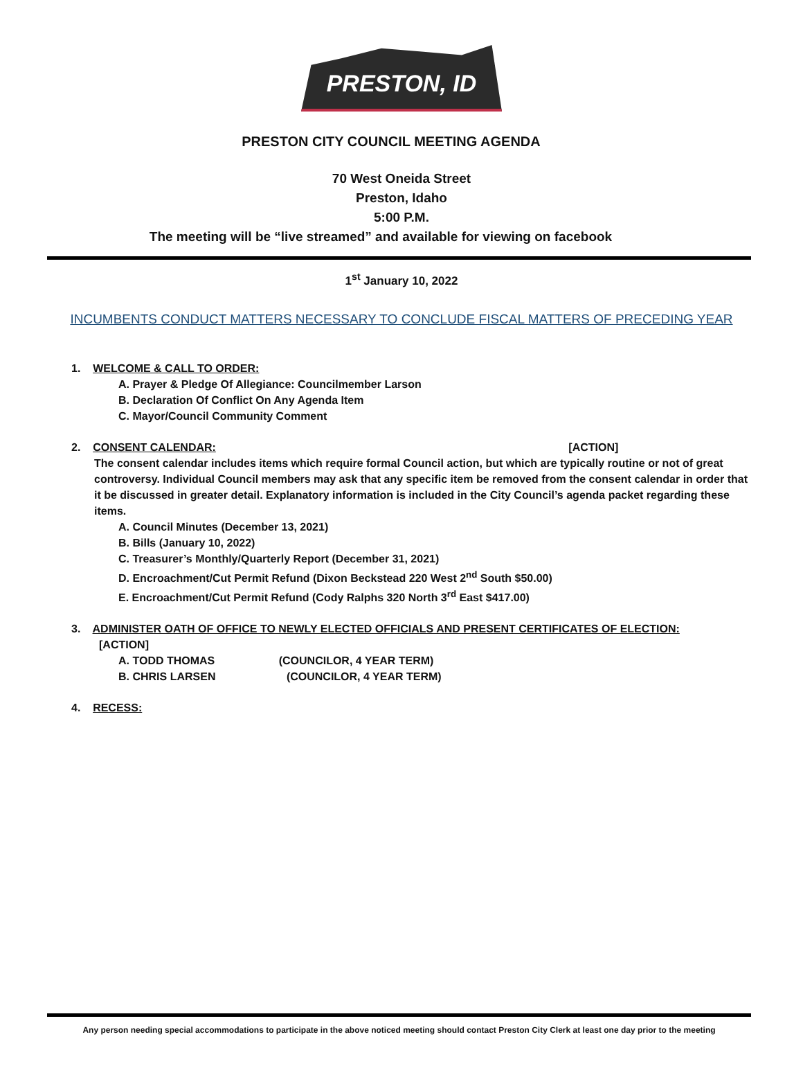PRESTON, ID
PRESTON CITY COUNCIL MEETING AGENDA
70 West Oneida Street
Preston, Idaho
5:00 P.M.
The meeting will be “live streamed” and available for viewing on facebook
1<sup>st</sup> January 10, 2022
INCUMBENTS CONDUCT MATTERS NECESSARY TO CONCLUDE FISCAL MATTERS OF PRECEDING YEAR
1. WELCOME & CALL TO ORDER:
A. Prayer & Pledge Of Allegiance: Councilmember Larson
B. Declaration Of Conflict On Any Agenda Item
C. Mayor/Council Community Comment
2. CONSENT CALENDAR: [ACTION]
The consent calendar includes items which require formal Council action, but which are typically routine or not of great controversy. Individual Council members may ask that any specific item be removed from the consent calendar in order that it be discussed in greater detail. Explanatory information is included in the City Council’s agenda packet regarding these items.
A. Council Minutes (December 13, 2021)
B. Bills (January 10, 2022)
C. Treasurer’s Monthly/Quarterly Report (December 31, 2021)
D. Encroachment/Cut Permit Refund (Dixon Beckstead 220 West 2<sup>nd</sup> South $50.00)
E. Encroachment/Cut Permit Refund (Cody Ralphs 320 North 3<sup>rd</sup> East $417.00)
3. ADMINISTER OATH OF OFFICE TO NEWLY ELECTED OFFICIALS AND PRESENT CERTIFICATES OF ELECTION: [ACTION]
A. TODD THOMAS (COUNCILOR, 4 YEAR TERM)
B. CHRIS LARSEN (COUNCILOR, 4 YEAR TERM)
4. RECESS:
Any person needing special accommodations to participate in the above noticed meeting should contact Preston City Clerk at least one day prior to the meeting